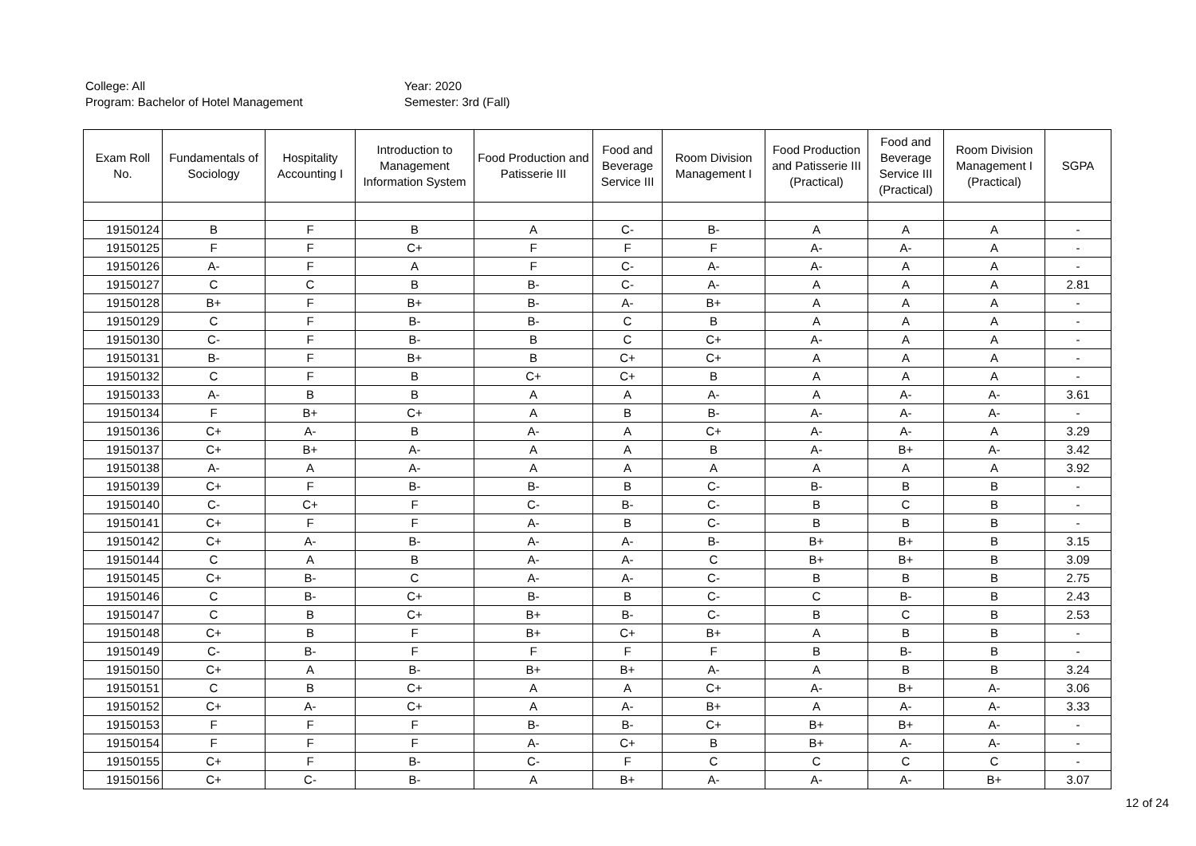College: All
Program: Bachelor of Hotel Management
Year: 2020
Semester: 3rd (Fall)
| Exam Roll No. | Fundamentals of Sociology | Hospitality Accounting I | Introduction to Management Information System | Food Production and Patisserie III | Food and Beverage Service III | Room Division Management I | Food Production and Patisserie III (Practical) | Food and Beverage Service III (Practical) | Room Division Management I (Practical) | SGPA |
| --- | --- | --- | --- | --- | --- | --- | --- | --- | --- | --- |
| 19150124 | B | F | B | A | C- | B- | A | A | A | - |
| 19150125 | F | F | C+ | F | F | F | A- | A- | A | - |
| 19150126 | A- | F | A | F | C- | A- | A- | A | A | - |
| 19150127 | C | C | B | B- | C- | A- | A | A | A | 2.81 |
| 19150128 | B+ | F | B+ | B- | A- | B+ | A | A | A | - |
| 19150129 | C | F | B- | B- | C | B | A | A | A | - |
| 19150130 | C- | F | B- | B | C | C+ | A- | A | A | - |
| 19150131 | B- | F | B+ | B | C+ | C+ | A | A | A | - |
| 19150132 | C | F | B | C+ | C+ | B | A | A | A | - |
| 19150133 | A- | B | B | A | A | A- | A | A- | A- | 3.61 |
| 19150134 | F | B+ | C+ | A | B | B- | A- | A- | A- | - |
| 19150136 | C+ | A- | B | A- | A | C+ | A- | A- | A | 3.29 |
| 19150137 | C+ | B+ | A- | A | A | B | A- | B+ | A- | 3.42 |
| 19150138 | A- | A | A- | A | A | A | A | A | A | 3.92 |
| 19150139 | C+ | F | B- | B- | B | C- | B- | B | B | - |
| 19150140 | C- | C+ | F | C- | B- | C- | B | C | B | - |
| 19150141 | C+ | F | F | A- | B | C- | B | B | B | - |
| 19150142 | C+ | A- | B- | A- | A- | B- | B+ | B+ | B | 3.15 |
| 19150144 | C | A | B | A- | A- | C | B+ | B+ | B | 3.09 |
| 19150145 | C+ | B- | C | A- | A- | C- | B | B | B | 2.75 |
| 19150146 | C | B- | C+ | B- | B | C- | C | B- | B | 2.43 |
| 19150147 | C | B | C+ | B+ | B- | C- | B | C | B | 2.53 |
| 19150148 | C+ | B | F | B+ | C+ | B+ | A | B | B | - |
| 19150149 | C- | B- | F | F | F | F | B | B- | B | - |
| 19150150 | C+ | A | B- | B+ | B+ | A- | A | B | B | 3.24 |
| 19150151 | C | B | C+ | A | A | C+ | A- | B+ | A- | 3.06 |
| 19150152 | C+ | A- | C+ | A | A- | B+ | A | A- | A- | 3.33 |
| 19150153 | F | F | F | B- | B- | C+ | B+ | B+ | A- | - |
| 19150154 | F | F | F | A- | C+ | B | B+ | A- | A- | - |
| 19150155 | C+ | F | B- | C- | F | C | C | C | C | - |
| 19150156 | C+ | C- | B- | A | B+ | A- | A- | A- | B+ | 3.07 |
12 of 24